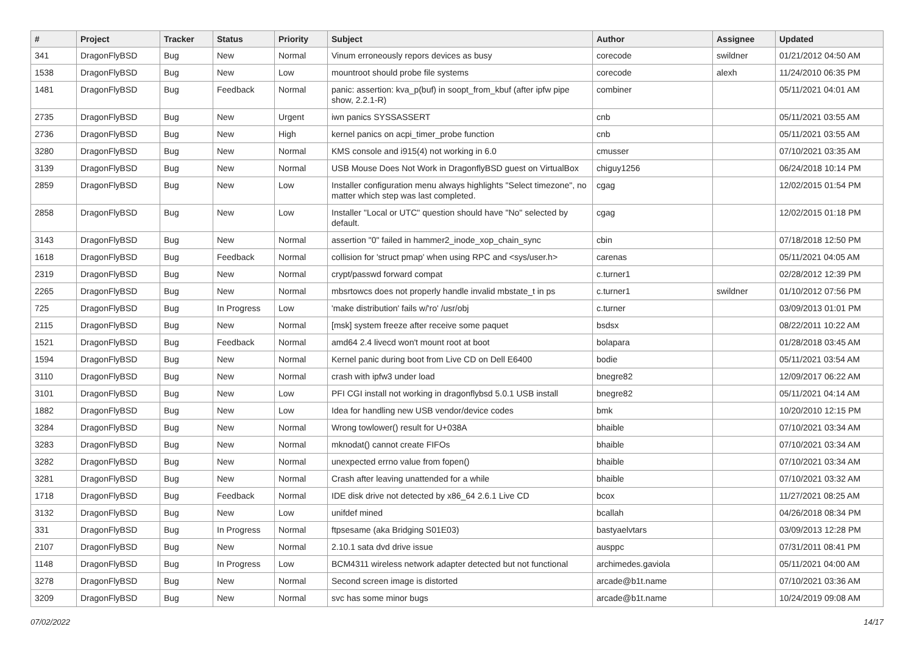| # | Project | Tracker | Status | Priority | Subject | Author | Assignee | Updated |
| --- | --- | --- | --- | --- | --- | --- | --- | --- |
| 341 | DragonFlyBSD | Bug | New | Normal | Vinum erroneously repors devices as busy | corecode | swildner | 01/21/2012 04:50 AM |
| 1538 | DragonFlyBSD | Bug | New | Low | mountroot should probe file systems | corecode | alexh | 11/24/2010 06:35 PM |
| 1481 | DragonFlyBSD | Bug | Feedback | Normal | panic: assertion: kva_p(buf) in soopt_from_kbuf (after ipfw pipe show, 2.2.1-R) | combiner | | 05/11/2021 04:01 AM |
| 2735 | DragonFlyBSD | Bug | New | Urgent | iwn panics SYSSASSERT | cnb | | 05/11/2021 03:55 AM |
| 2736 | DragonFlyBSD | Bug | New | High | kernel panics on acpi_timer_probe function | cnb | | 05/11/2021 03:55 AM |
| 3280 | DragonFlyBSD | Bug | New | Normal | KMS console and i915(4) not working in 6.0 | cmusser | | 07/10/2021 03:35 AM |
| 3139 | DragonFlyBSD | Bug | New | Normal | USB Mouse Does Not Work in DragonflyBSD guest on VirtualBox | chiguy1256 | | 06/24/2018 10:14 PM |
| 2859 | DragonFlyBSD | Bug | New | Low | Installer configuration menu always highlights "Select timezone", no matter which step was last completed. | cgag | | 12/02/2015 01:54 PM |
| 2858 | DragonFlyBSD | Bug | New | Low | Installer "Local or UTC" question should have "No" selected by default. | cgag | | 12/02/2015 01:18 PM |
| 3143 | DragonFlyBSD | Bug | New | Normal | assertion "0" failed in hammer2_inode_xop_chain_sync | cbin | | 07/18/2018 12:50 PM |
| 1618 | DragonFlyBSD | Bug | Feedback | Normal | collision for 'struct pmap' when using RPC and <sys/user.h> | carenas | | 05/11/2021 04:05 AM |
| 2319 | DragonFlyBSD | Bug | New | Normal | crypt/passwd forward compat | c.turner1 | | 02/28/2012 12:39 PM |
| 2265 | DragonFlyBSD | Bug | New | Normal | mbsrtowcs does not properly handle invalid mbstate_t in ps | c.turner1 | swildner | 01/10/2012 07:56 PM |
| 725 | DragonFlyBSD | Bug | In Progress | Low | 'make distribution' fails w/'ro' /usr/obj | c.turner | | 03/09/2013 01:01 PM |
| 2115 | DragonFlyBSD | Bug | New | Normal | [msk] system freeze after receive some paquet | bsdsx | | 08/22/2011 10:22 AM |
| 1521 | DragonFlyBSD | Bug | Feedback | Normal | amd64 2.4 livecd won't mount root at boot | bolapara | | 01/28/2018 03:45 AM |
| 1594 | DragonFlyBSD | Bug | New | Normal | Kernel panic during boot from Live CD on Dell E6400 | bodie | | 05/11/2021 03:54 AM |
| 3110 | DragonFlyBSD | Bug | New | Normal | crash with ipfw3 under load | bnegre82 | | 12/09/2017 06:22 AM |
| 3101 | DragonFlyBSD | Bug | New | Low | PFI CGI install not working in dragonflybsd 5.0.1 USB install | bnegre82 | | 05/11/2021 04:14 AM |
| 1882 | DragonFlyBSD | Bug | New | Low | Idea for handling new USB vendor/device codes | bmk | | 10/20/2010 12:15 PM |
| 3284 | DragonFlyBSD | Bug | New | Normal | Wrong towlower() result for U+038A | bhaible | | 07/10/2021 03:34 AM |
| 3283 | DragonFlyBSD | Bug | New | Normal | mknodat() cannot create FIFOs | bhaible | | 07/10/2021 03:34 AM |
| 3282 | DragonFlyBSD | Bug | New | Normal | unexpected errno value from fopen() | bhaible | | 07/10/2021 03:34 AM |
| 3281 | DragonFlyBSD | Bug | New | Normal | Crash after leaving unattended for a while | bhaible | | 07/10/2021 03:32 AM |
| 1718 | DragonFlyBSD | Bug | Feedback | Normal | IDE disk drive not detected by x86_64 2.6.1 Live CD | bcox | | 11/27/2021 08:25 AM |
| 3132 | DragonFlyBSD | Bug | New | Low | unifdef mined | bcallah | | 04/26/2018 08:34 PM |
| 331 | DragonFlyBSD | Bug | In Progress | Normal | ftpsesame (aka Bridging S01E03) | bastyaelvtars | | 03/09/2013 12:28 PM |
| 2107 | DragonFlyBSD | Bug | New | Normal | 2.10.1 sata dvd drive issue | ausppc | | 07/31/2011 08:41 PM |
| 1148 | DragonFlyBSD | Bug | In Progress | Low | BCM4311 wireless network adapter detected but not functional | archimedes.gaviola | | 05/11/2021 04:00 AM |
| 3278 | DragonFlyBSD | Bug | New | Normal | Second screen image is distorted | arcade@b1t.name | | 07/10/2021 03:36 AM |
| 3209 | DragonFlyBSD | Bug | New | Normal | svc has some minor bugs | arcade@b1t.name | | 10/24/2019 09:08 AM |
07/02/2022 14/17